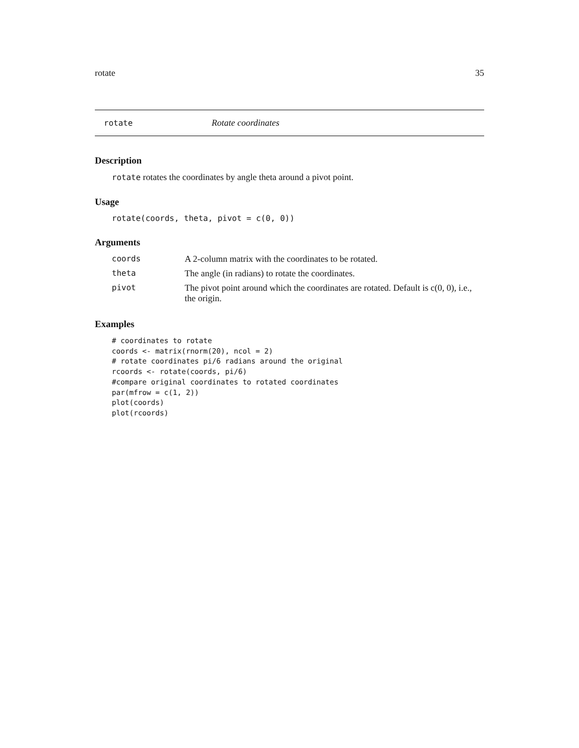rotate 35
rotate Rotate coordinates
Description
rotate rotates the coordinates by angle theta around a pivot point.
Usage
rotate(coords, theta, pivot = c(0, 0))
Arguments
| coords | A 2-column matrix with the coordinates to be rotated. |
| theta | The angle (in radians) to rotate the coordinates. |
| pivot | The pivot point around which the coordinates are rotated. Default is c(0, 0), i.e., the origin. |
Examples
# coordinates to rotate
coords <- matrix(rnorm(20), ncol = 2)
# rotate coordinates pi/6 radians around the original
rcoords <- rotate(coords, pi/6)
#compare original coordinates to rotated coordinates
par(mfrow = c(1, 2))
plot(coords)
plot(rcoords)